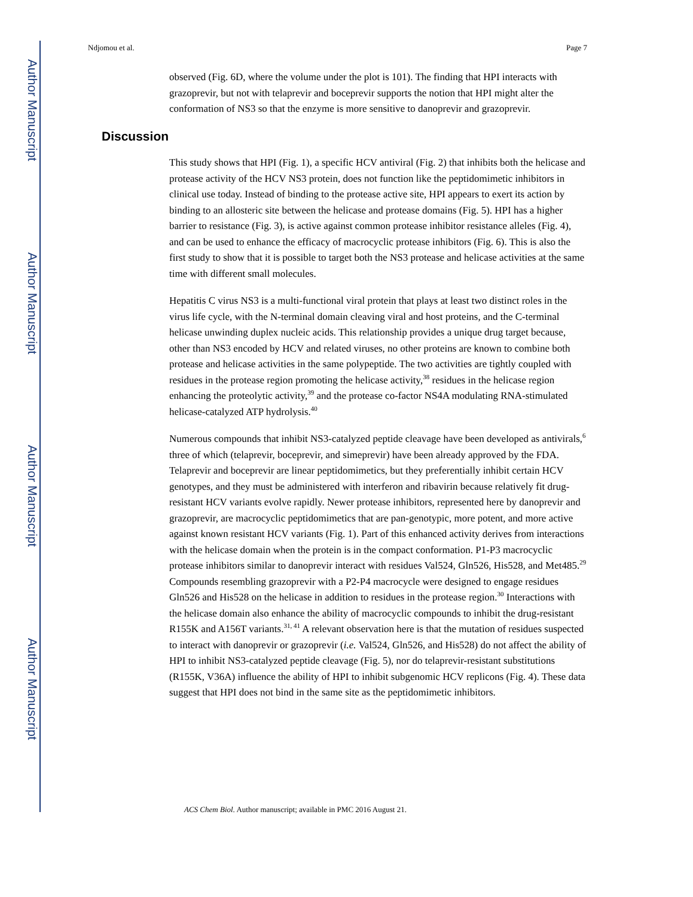Author Manuscript
Author Manuscript
Author Manuscript
Author Manuscript
Ndjomou et al. Page 7
observed (Fig. 6D, where the volume under the plot is 101). The finding that HPI interacts with grazoprevir, but not with telaprevir and boceprevir supports the notion that HPI might alter the conformation of NS3 so that the enzyme is more sensitive to danoprevir and grazoprevir.
Discussion
This study shows that HPI (Fig. 1), a specific HCV antiviral (Fig. 2) that inhibits both the helicase and protease activity of the HCV NS3 protein, does not function like the peptidomimetic inhibitors in clinical use today. Instead of binding to the protease active site, HPI appears to exert its action by binding to an allosteric site between the helicase and protease domains (Fig. 5). HPI has a higher barrier to resistance (Fig. 3), is active against common protease inhibitor resistance alleles (Fig. 4), and can be used to enhance the efficacy of macrocyclic protease inhibitors (Fig. 6). This is also the first study to show that it is possible to target both the NS3 protease and helicase activities at the same time with different small molecules.
Hepatitis C virus NS3 is a multi-functional viral protein that plays at least two distinct roles in the virus life cycle, with the N-terminal domain cleaving viral and host proteins, and the C-terminal helicase unwinding duplex nucleic acids. This relationship provides a unique drug target because, other than NS3 encoded by HCV and related viruses, no other proteins are known to combine both protease and helicase activities in the same polypeptide. The two activities are tightly coupled with residues in the protease region promoting the helicase activity,<sup>38</sup> residues in the helicase region enhancing the proteolytic activity,<sup>39</sup> and the protease co-factor NS4A modulating RNA-stimulated helicase-catalyzed ATP hydrolysis.<sup>40</sup>
Numerous compounds that inhibit NS3-catalyzed peptide cleavage have been developed as antivirals,<sup>6</sup> three of which (telaprevir, boceprevir, and simeprevir) have been already approved by the FDA. Telaprevir and boceprevir are linear peptidomimetics, but they preferentially inhibit certain HCV genotypes, and they must be administered with interferon and ribavirin because relatively fit drug-resistant HCV variants evolve rapidly. Newer protease inhibitors, represented here by danoprevir and grazoprevir, are macrocyclic peptidomimetics that are pan-genotypic, more potent, and more active against known resistant HCV variants (Fig. 1). Part of this enhanced activity derives from interactions with the helicase domain when the protein is in the compact conformation. P1-P3 macrocyclic protease inhibitors similar to danoprevir interact with residues Val524, Gln526, His528, and Met485.<sup>29</sup> Compounds resembling grazoprevir with a P2-P4 macrocycle were designed to engage residues Gln526 and His528 on the helicase in addition to residues in the protease region.<sup>30</sup> Interactions with the helicase domain also enhance the ability of macrocyclic compounds to inhibit the drug-resistant R155K and A156T variants.<sup>31, 41</sup> A relevant observation here is that the mutation of residues suspected to interact with danoprevir or grazoprevir (i.e. Val524, Gln526, and His528) do not affect the ability of HPI to inhibit NS3-catalyzed peptide cleavage (Fig. 5), nor do telaprevir-resistant substitutions (R155K, V36A) influence the ability of HPI to inhibit subgenomic HCV replicons (Fig. 4). These data suggest that HPI does not bind in the same site as the peptidomimetic inhibitors.
ACS Chem Biol. Author manuscript; available in PMC 2016 August 21.